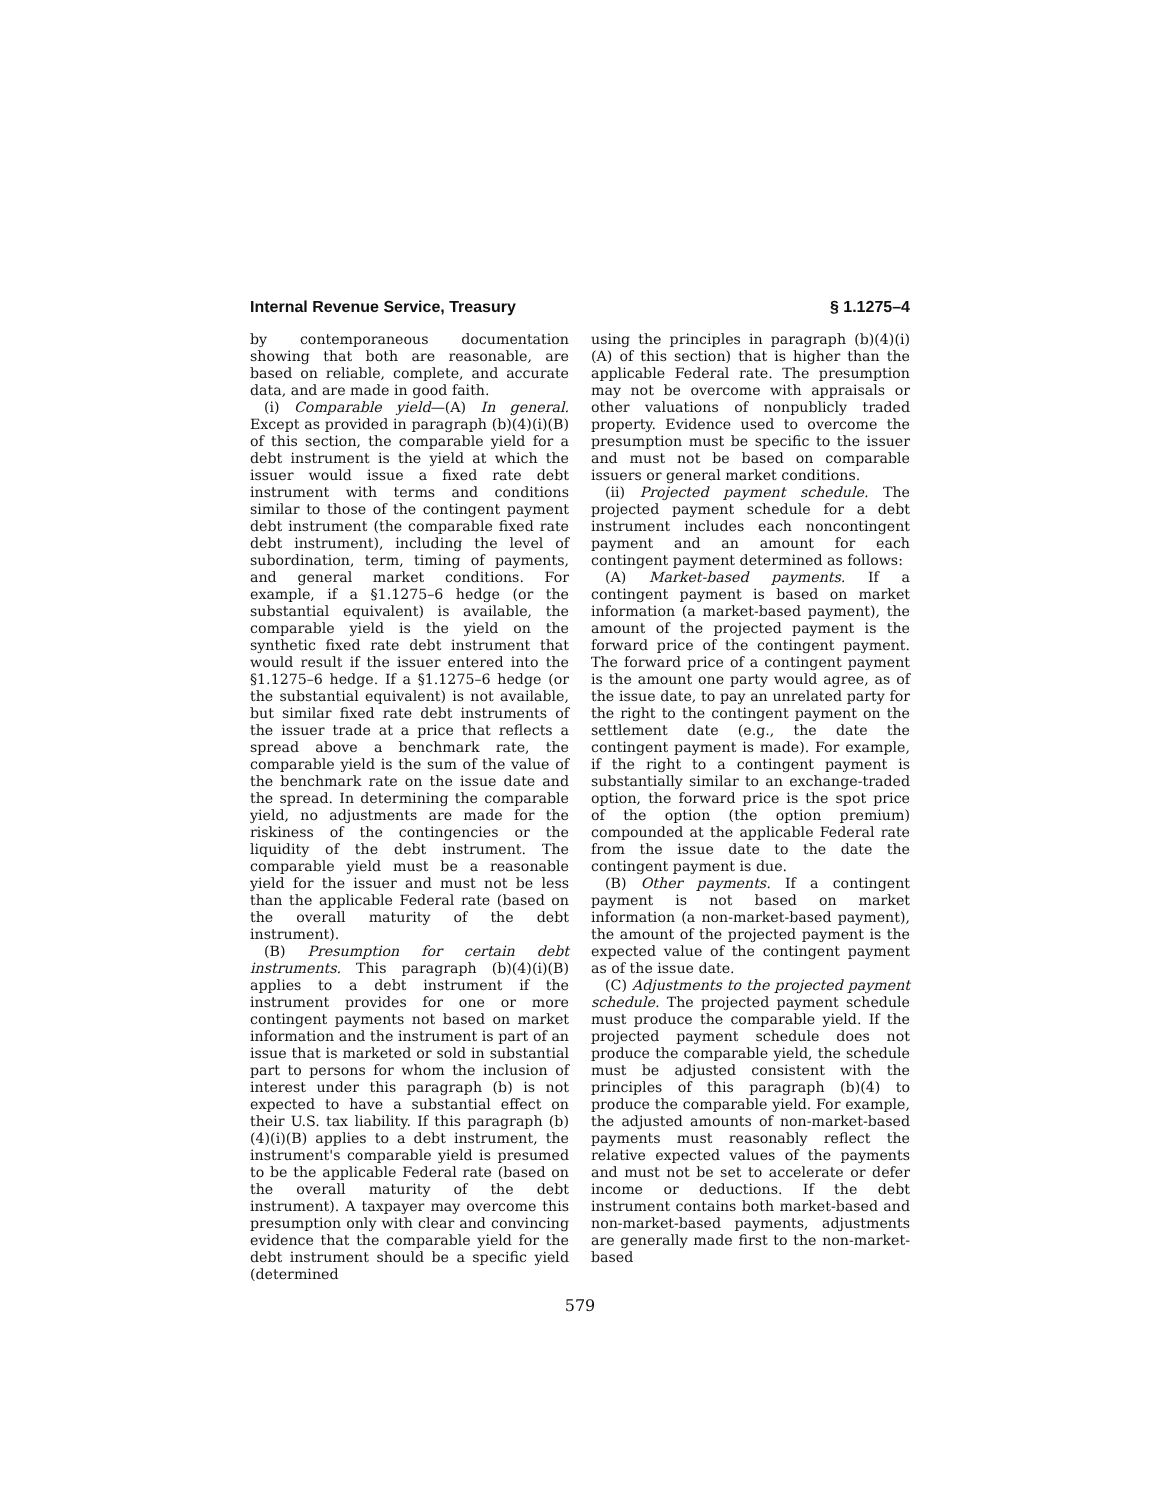Internal Revenue Service, Treasury § 1.1275–4
by contemporaneous documentation showing that both are reasonable, are based on reliable, complete, and accurate data, and are made in good faith.
(i) Comparable yield—(A) In general. Except as provided in paragraph (b)(4)(i)(B) of this section, the comparable yield for a debt instrument is the yield at which the issuer would issue a fixed rate debt instrument with terms and conditions similar to those of the contingent payment debt instrument (the comparable fixed rate debt instrument), including the level of subordination, term, timing of payments, and general market conditions. For example, if a §1.1275–6 hedge (or the substantial equivalent) is available, the comparable yield is the yield on the synthetic fixed rate debt instrument that would result if the issuer entered into the §1.1275–6 hedge. If a §1.1275–6 hedge (or the substantial equivalent) is not available, but similar fixed rate debt instruments of the issuer trade at a price that reflects a spread above a benchmark rate, the comparable yield is the sum of the value of the benchmark rate on the issue date and the spread. In determining the comparable yield, no adjustments are made for the riskiness of the contingencies or the liquidity of the debt instrument. The comparable yield must be a reasonable yield for the issuer and must not be less than the applicable Federal rate (based on the overall maturity of the debt instrument).
(B) Presumption for certain debt instruments. This paragraph (b)(4)(i)(B) applies to a debt instrument if the instrument provides for one or more contingent payments not based on market information and the instrument is part of an issue that is marketed or sold in substantial part to persons for whom the inclusion of interest under this paragraph (b) is not expected to have a substantial effect on their U.S. tax liability. If this paragraph (b)(4)(i)(B) applies to a debt instrument, the instrument's comparable yield is presumed to be the applicable Federal rate (based on the overall maturity of the debt instrument). A taxpayer may overcome this presumption only with clear and convincing evidence that the comparable yield for the debt instrument should be a specific yield (determined
using the principles in paragraph (b)(4)(i)(A) of this section) that is higher than the applicable Federal rate. The presumption may not be overcome with appraisals or other valuations of nonpublicly traded property. Evidence used to overcome the presumption must be specific to the issuer and must not be based on comparable issuers or general market conditions.
(ii) Projected payment schedule. The projected payment schedule for a debt instrument includes each noncontingent payment and an amount for each contingent payment determined as follows:
(A) Market-based payments. If a contingent payment is based on market information (a market-based payment), the amount of the projected payment is the forward price of the contingent payment. The forward price of a contingent payment is the amount one party would agree, as of the issue date, to pay an unrelated party for the right to the contingent payment on the settlement date (e.g., the date the contingent payment is made). For example, if the right to a contingent payment is substantially similar to an exchange-traded option, the forward price is the spot price of the option (the option premium) compounded at the applicable Federal rate from the issue date to the date the contingent payment is due.
(B) Other payments. If a contingent payment is not based on market information (a non-market-based payment), the amount of the projected payment is the expected value of the contingent payment as of the issue date.
(C) Adjustments to the projected payment schedule. The projected payment schedule must produce the comparable yield. If the projected payment schedule does not produce the comparable yield, the schedule must be adjusted consistent with the principles of this paragraph (b)(4) to produce the comparable yield. For example, the adjusted amounts of non-market-based payments must reasonably reflect the relative expected values of the payments and must not be set to accelerate or defer income or deductions. If the debt instrument contains both market-based and non-market-based payments, adjustments are generally made first to the non-market-based
579